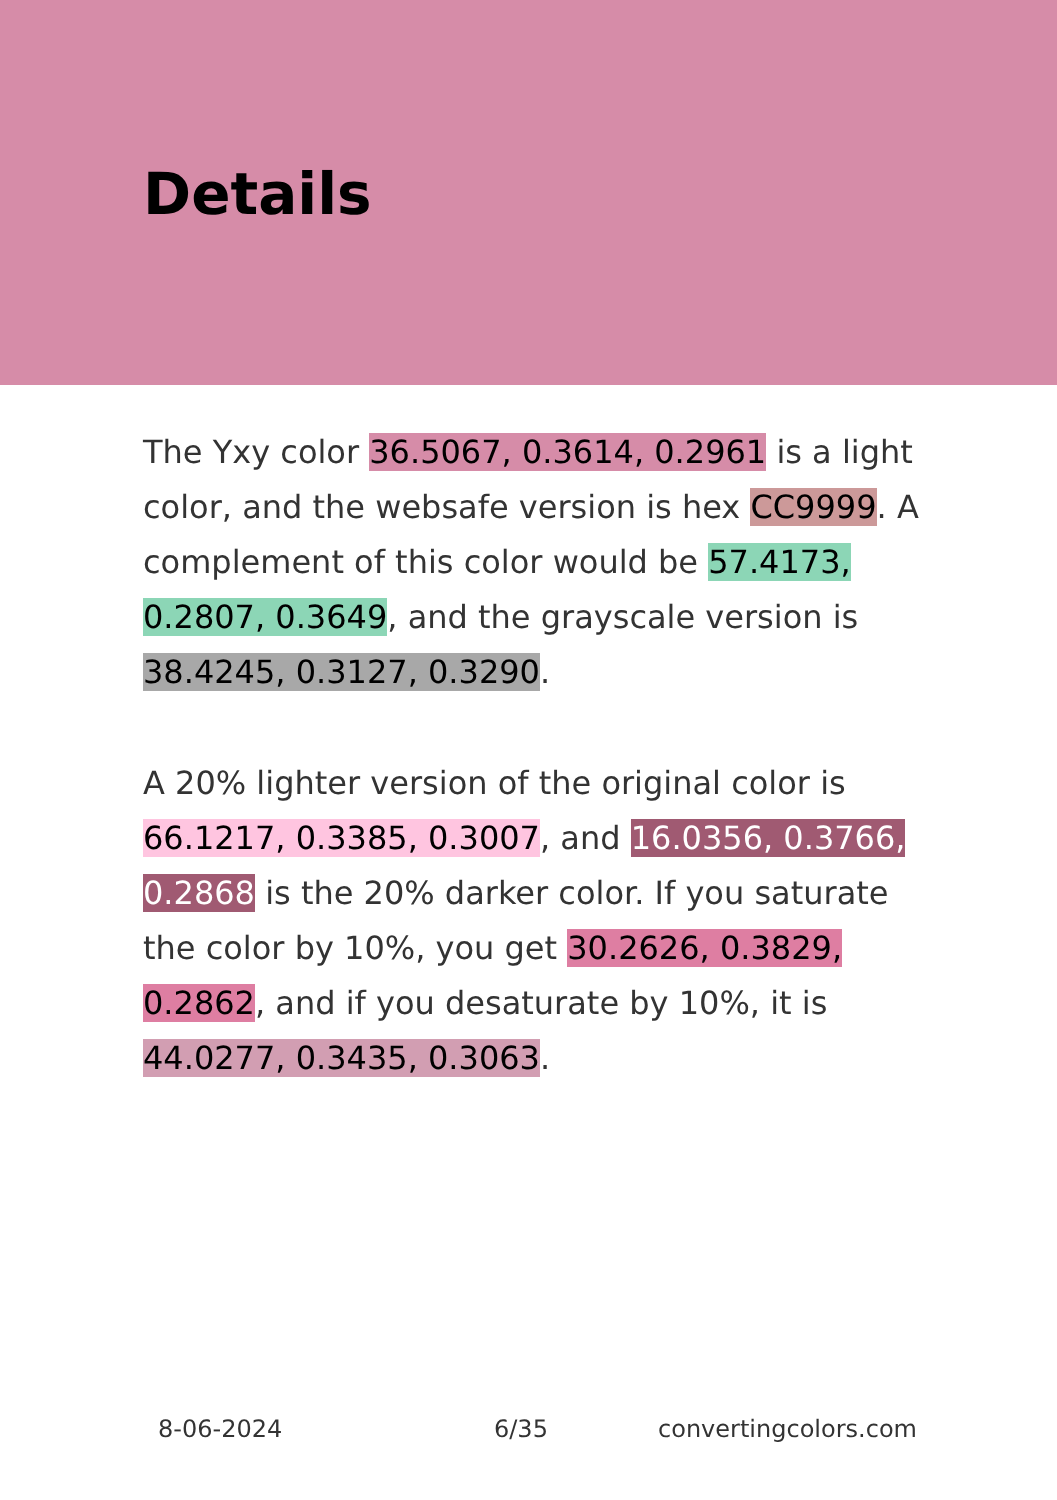Details
The Yxy color 36.5067, 0.3614, 0.2961 is a light color, and the websafe version is hex CC9999. A complement of this color would be 57.4173, 0.2807, 0.3649, and the grayscale version is 38.4245, 0.3127, 0.3290.
A 20% lighter version of the original color is 66.1217, 0.3385, 0.3007, and 16.0356, 0.3766, 0.2868 is the 20% darker color. If you saturate the color by 10%, you get 30.2626, 0.3829, 0.2862, and if you desaturate by 10%, it is 44.0277, 0.3435, 0.3063.
8-06-2024 6/35 convertingcolors.com